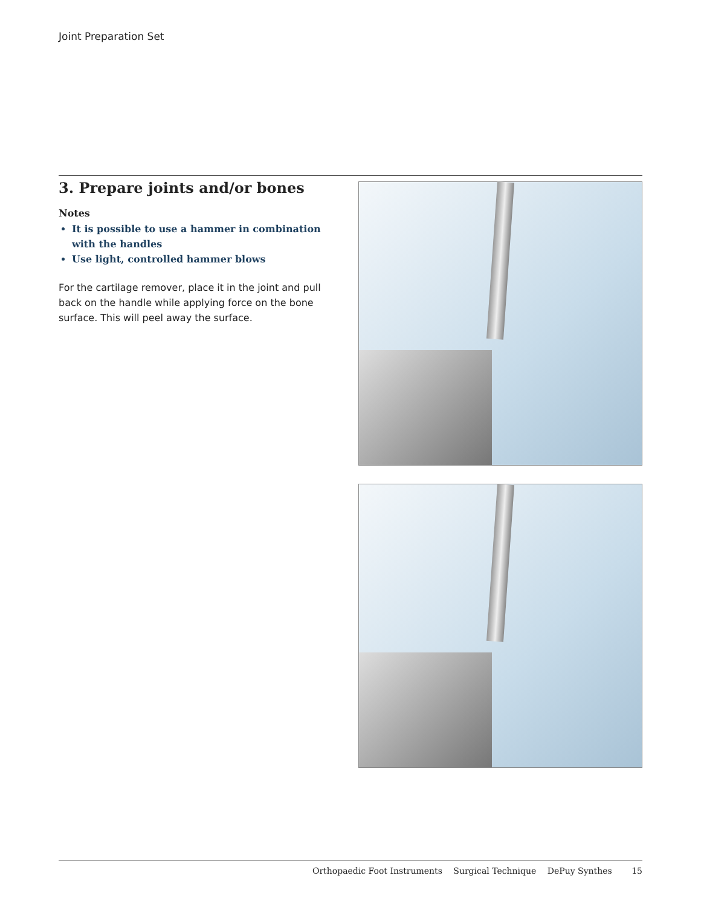Joint Preparation Set
3. Prepare joints and/or bones
Notes
It is possible to use a hammer in combination with the handles
Use light, controlled hammer blows
For the cartilage remover, place it in the joint and pull back on the handle while applying force on the bone surface. This will peel away the surface.
Orthopaedic Foot Instruments Surgical Technique DePuy Synthes 15